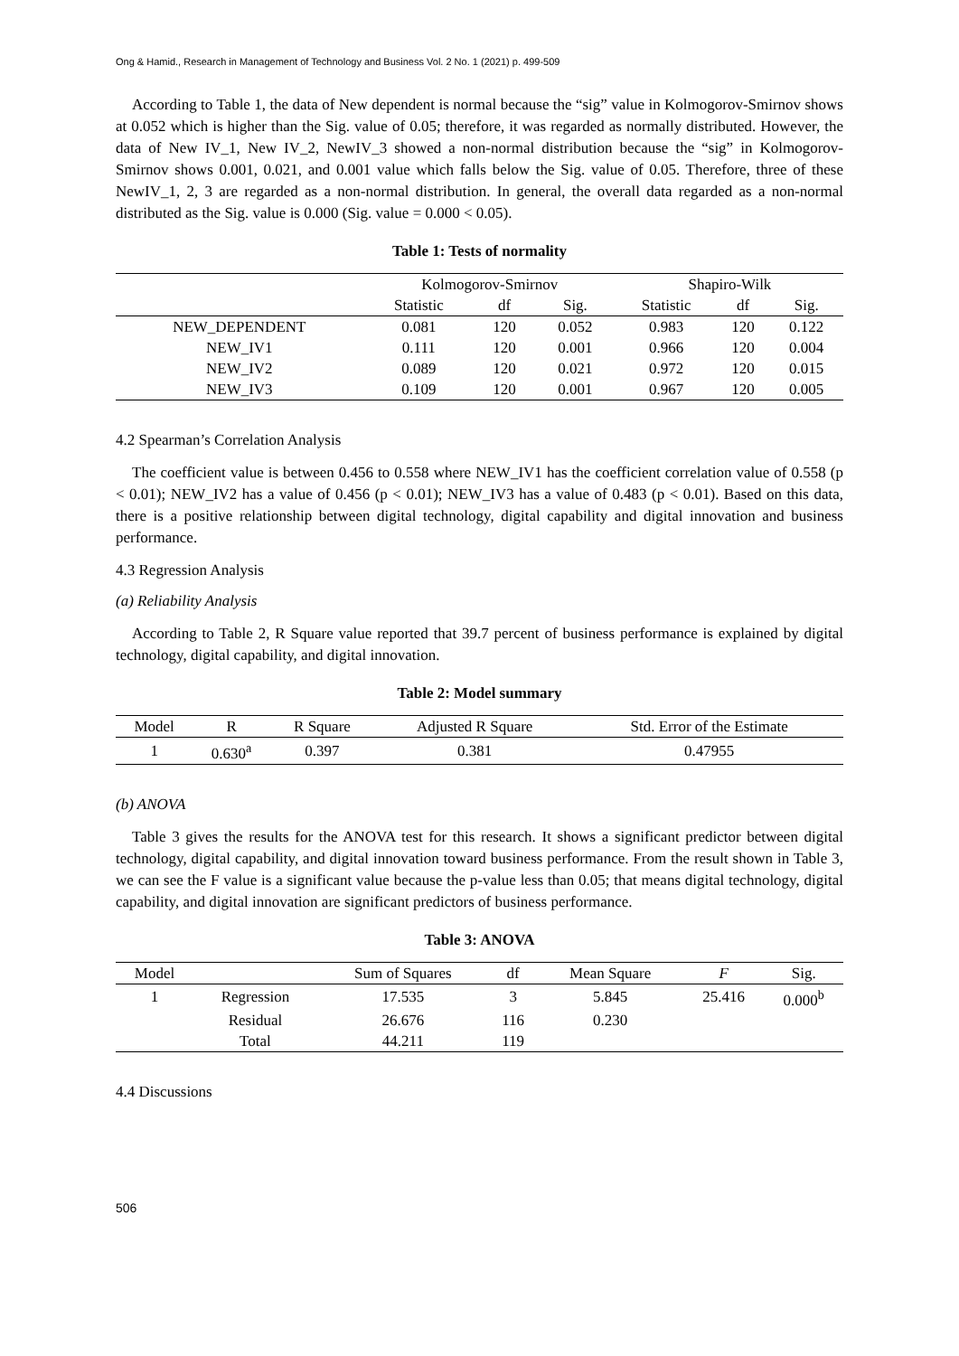Ong & Hamid., Research in Management of Technology and Business Vol. 2 No. 1 (2021) p. 499-509
According to Table 1, the data of New dependent is normal because the “sig” value in Kolmogorov-Smirnov shows at 0.052 which is higher than the Sig. value of 0.05; therefore, it was regarded as normally distributed. However, the data of New IV_1, New IV_2, NewIV_3 showed a non-normal distribution because the “sig” in Kolmogorov-Smirnov shows 0.001, 0.021, and 0.001 value which falls below the Sig. value of 0.05. Therefore, three of these NewIV_1, 2, 3 are regarded as a non-normal distribution. In general, the overall data regarded as a non-normal distributed as the Sig. value is 0.000 (Sig. value = 0.000 < 0.05).
Table 1: Tests of normality
| | Kolmogorov-Smirnov | | | Shapiro-Wilk | | |
| --- | --- | --- | --- | --- | --- | --- |
| | Statistic | df | Sig. | Statistic | df | Sig. |
| NEW_DEPENDENT | 0.081 | 120 | 0.052 | 0.983 | 120 | 0.122 |
| NEW_IV1 | 0.111 | 120 | 0.001 | 0.966 | 120 | 0.004 |
| NEW_IV2 | 0.089 | 120 | 0.021 | 0.972 | 120 | 0.015 |
| NEW_IV3 | 0.109 | 120 | 0.001 | 0.967 | 120 | 0.005 |
4.2 Spearman’s Correlation Analysis
The coefficient value is between 0.456 to 0.558 where NEW_IV1 has the coefficient correlation value of 0.558 (p < 0.01); NEW_IV2 has a value of 0.456 (p < 0.01); NEW_IV3 has a value of 0.483 (p < 0.01). Based on this data, there is a positive relationship between digital technology, digital capability and digital innovation and business performance.
4.3 Regression Analysis
(a) Reliability Analysis
According to Table 2, R Square value reported that 39.7 percent of business performance is explained by digital technology, digital capability, and digital innovation.
Table 2: Model summary
| Model | R | R Square | Adjusted R Square | Std. Error of the Estimate |
| --- | --- | --- | --- | --- |
| 1 | 0.630<sup>a</sup> | 0.397 | 0.381 | 0.47955 |
(b) ANOVA
Table 3 gives the results for the ANOVA test for this research. It shows a significant predictor between digital technology, digital capability, and digital innovation toward business performance. From the result shown in Table 3, we can see the F value is a significant value because the p-value less than 0.05; that means digital technology, digital capability, and digital innovation are significant predictors of business performance.
Table 3: ANOVA
| Model | | Sum of Squares | df | Mean Square | F | Sig. |
| --- | --- | --- | --- | --- | --- | --- |
| 1 | Regression | 17.535 | 3 | 5.845 | 25.416 | 0.000<sup>b</sup> |
| | Residual | 26.676 | 116 | 0.230 | | |
| | Total | 44.211 | 119 | | | |
4.4 Discussions
506